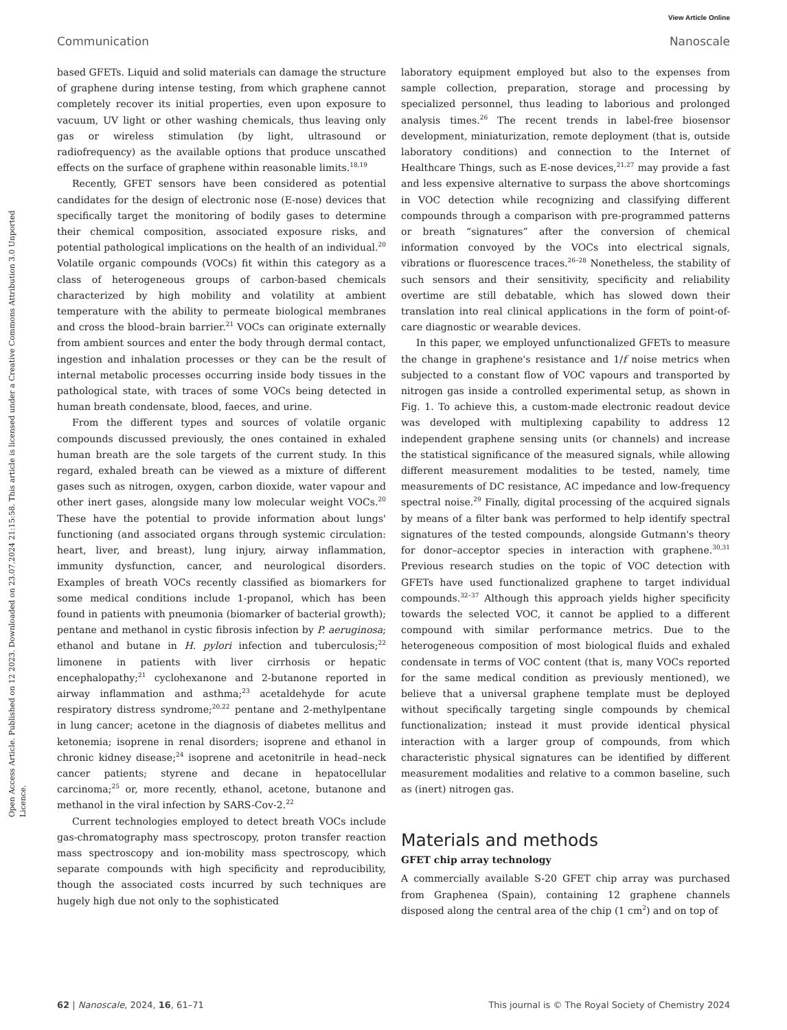View Article Online
Communication Nanoscale
Open Access Article. Published on 12 2023. Downloaded on 23.07.2024 21:15:58. This article is licensed under a Creative Commons Attribution 3.0 Unported Licence.
based GFETs. Liquid and solid materials can damage the structure of graphene during intense testing, from which graphene cannot completely recover its initial properties, even upon exposure to vacuum, UV light or other washing chemicals, thus leaving only gas or wireless stimulation (by light, ultrasound or radiofrequency) as the available options that produce unscathed effects on the surface of graphene within reasonable limits.<sup>18,19</sup>
Recently, GFET sensors have been considered as potential candidates for the design of electronic nose (E-nose) devices that specifically target the monitoring of bodily gases to determine their chemical composition, associated exposure risks, and potential pathological implications on the health of an individual.<sup>20</sup> Volatile organic compounds (VOCs) fit within this category as a class of heterogeneous groups of carbon-based chemicals characterized by high mobility and volatility at ambient temperature with the ability to permeate biological membranes and cross the blood–brain barrier.<sup>21</sup> VOCs can originate externally from ambient sources and enter the body through dermal contact, ingestion and inhalation processes or they can be the result of internal metabolic processes occurring inside body tissues in the pathological state, with traces of some VOCs being detected in human breath condensate, blood, faeces, and urine.
From the different types and sources of volatile organic compounds discussed previously, the ones contained in exhaled human breath are the sole targets of the current study. In this regard, exhaled breath can be viewed as a mixture of different gases such as nitrogen, oxygen, carbon dioxide, water vapour and other inert gases, alongside many low molecular weight VOCs.<sup>20</sup> These have the potential to provide information about lungs' functioning (and associated organs through systemic circulation: heart, liver, and breast), lung injury, airway inflammation, immunity dysfunction, cancer, and neurological disorders. Examples of breath VOCs recently classified as biomarkers for some medical conditions include 1-propanol, which has been found in patients with pneumonia (biomarker of bacterial growth); pentane and methanol in cystic fibrosis infection by P. aeruginosa; ethanol and butane in H. pylori infection and tuberculosis;<sup>22</sup> limonene in patients with liver cirrhosis or hepatic encephalopathy;<sup>21</sup> cyclohexanone and 2-butanone reported in airway inflammation and asthma;<sup>23</sup> acetaldehyde for acute respiratory distress syndrome;<sup>20,22</sup> pentane and 2-methylpentane in lung cancer; acetone in the diagnosis of diabetes mellitus and ketonemia; isoprene in renal disorders; isoprene and ethanol in chronic kidney disease;<sup>24</sup> isoprene and acetonitrile in head–neck cancer patients; styrene and decane in hepatocellular carcinoma;<sup>25</sup> or, more recently, ethanol, acetone, butanone and methanol in the viral infection by SARS-Cov-2.<sup>22</sup>
Current technologies employed to detect breath VOCs include gas-chromatography mass spectroscopy, proton transfer reaction mass spectroscopy and ion-mobility mass spectroscopy, which separate compounds with high specificity and reproducibility, though the associated costs incurred by such techniques are hugely high due not only to the sophisticated
laboratory equipment employed but also to the expenses from sample collection, preparation, storage and processing by specialized personnel, thus leading to laborious and prolonged analysis times.<sup>26</sup> The recent trends in label-free biosensor development, miniaturization, remote deployment (that is, outside laboratory conditions) and connection to the Internet of Healthcare Things, such as E-nose devices,<sup>21,27</sup> may provide a fast and less expensive alternative to surpass the above shortcomings in VOC detection while recognizing and classifying different compounds through a comparison with pre-programmed patterns or breath “signatures” after the conversion of chemical information convoyed by the VOCs into electrical signals, vibrations or fluorescence traces.<sup>26–28</sup> Nonetheless, the stability of such sensors and their sensitivity, specificity and reliability overtime are still debatable, which has slowed down their translation into real clinical applications in the form of point-of-care diagnostic or wearable devices.
In this paper, we employed unfunctionalized GFETs to measure the change in graphene's resistance and 1/f noise metrics when subjected to a constant flow of VOC vapours and transported by nitrogen gas inside a controlled experimental setup, as shown in Fig. 1. To achieve this, a custom-made electronic readout device was developed with multiplexing capability to address 12 independent graphene sensing units (or channels) and increase the statistical significance of the measured signals, while allowing different measurement modalities to be tested, namely, time measurements of DC resistance, AC impedance and low-frequency spectral noise.<sup>29</sup> Finally, digital processing of the acquired signals by means of a filter bank was performed to help identify spectral signatures of the tested compounds, alongside Gutmann's theory for donor–acceptor species in interaction with graphene.<sup>30,31</sup> Previous research studies on the topic of VOC detection with GFETs have used functionalized graphene to target individual compounds.<sup>32–37</sup> Although this approach yields higher specificity towards the selected VOC, it cannot be applied to a different compound with similar performance metrics. Due to the heterogeneous composition of most biological fluids and exhaled condensate in terms of VOC content (that is, many VOCs reported for the same medical condition as previously mentioned), we believe that a universal graphene template must be deployed without specifically targeting single compounds by chemical functionalization; instead it must provide identical physical interaction with a larger group of compounds, from which characteristic physical signatures can be identified by different measurement modalities and relative to a common baseline, such as (inert) nitrogen gas.
Materials and methods
GFET chip array technology
A commercially available S-20 GFET chip array was purchased from Graphenea (Spain), containing 12 graphene channels disposed along the central area of the chip (1 cm<sup>2</sup>) and on top of
62 | Nanoscale, 2024, 16, 61–71 This journal is © The Royal Society of Chemistry 2024